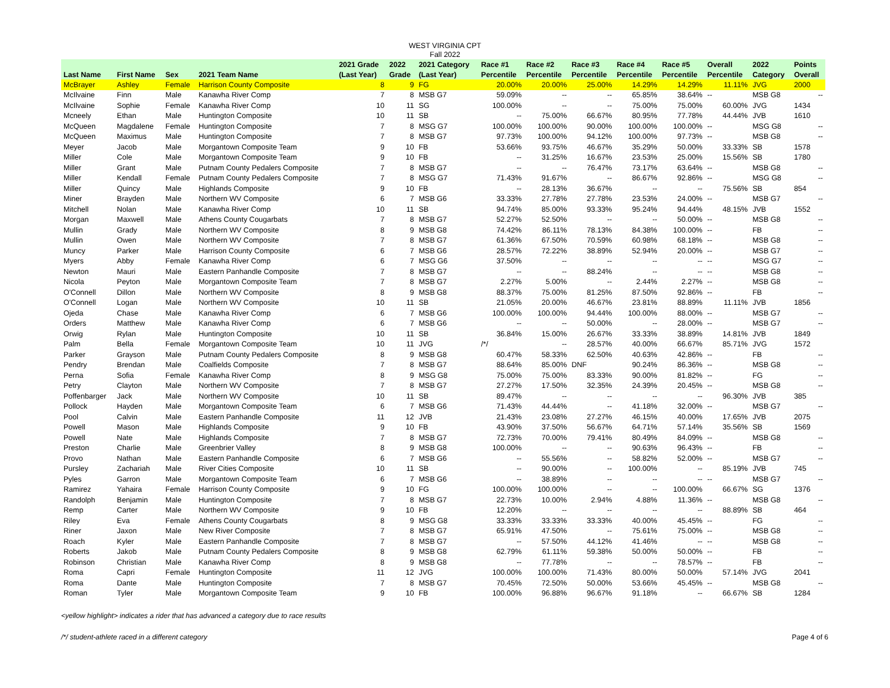WEST VIRGINIA CPT
Fall 2022
| | | | | 2021 Grade | 2022 | 2021 Category | Race #1 | Race #2 | Race #3 | Race #4 | Race #5 | Overall | 2022 | Points |
| --- | --- | --- | --- | --- | --- | --- | --- | --- | --- | --- | --- | --- | --- | --- |
| Last Name | First Name | Sex | 2021 Team Name | (Last Year) | Grade | (Last Year) | Percentile | Percentile | Percentile | Percentile | Percentile | Percentile | Category | Overall |
| McBrayer | Ashley | Female | Harrison County Composite | 8 | 9 | FG | 20.00% | 20.00% | 25.00% | 14.29% | 14.29% | 11.11% | JVG | 2000 |
| McIlvaine | Finn | Male | Kanawha River Comp | 7 | 8 | MSB G7 | 59.09% | -- | -- | 65.85% | 38.64% | -- | MSB G8 | -- |
| McIlvaine | Sophie | Female | Kanawha River Comp | 10 | 11 | SG | 100.00% | -- | -- | 75.00% | 75.00% | 60.00% | JVG | 1434 |
| Mcneely | Ethan | Male | Huntington Composite | 10 | 11 | SB | -- | 75.00% | 66.67% | 80.95% | 77.78% | 44.44% | JVB | 1610 |
| McQueen | Magdalene | Female | Huntington Composite | 7 | 8 | MSG G7 | 100.00% | 100.00% | 90.00% | 100.00% | 100.00% | -- | MSG G8 | -- |
| McQueen | Maximus | Male | Huntington Composite | 7 | 8 | MSB G7 | 97.73% | 100.00% | 94.12% | 100.00% | 97.73% | -- | MSB G8 | -- |
| Meyer | Jacob | Male | Morgantown Composite Team | 9 | 10 | FB | 53.66% | 93.75% | 46.67% | 35.29% | 50.00% | 33.33% | SB | 1578 |
| Miller | Cole | Male | Morgantown Composite Team | 9 | 10 | FB | -- | 31.25% | 16.67% | 23.53% | 25.00% | 15.56% | SB | 1780 |
| Miller | Grant | Male | Putnam County Pedalers Composite | 7 | 8 | MSB G7 | -- | -- | 76.47% | 73.17% | 63.64% | -- | MSB G8 | -- |
| Miller | Kendall | Female | Putnam County Pedalers Composite | 7 | 8 | MSG G7 | 71.43% | 91.67% | -- | 86.67% | 92.86% | -- | MSG G8 | -- |
| Miller | Quincy | Male | Highlands Composite | 9 | 10 | FB | -- | 28.13% | 36.67% | -- | -- | 75.56% | SB | 854 |
| Miner | Brayden | Male | Northern WV Composite | 6 | 7 | MSB G6 | 33.33% | 27.78% | 27.78% | 23.53% | 24.00% | -- | MSB G7 | -- |
| Mitchell | Nolan | Male | Kanawha River Comp | 10 | 11 | SB | 94.74% | 85.00% | 93.33% | 95.24% | 94.44% | 48.15% | JVB | 1552 |
| Morgan | Maxwell | Male | Athens County Cougarbats | 7 | 8 | MSB G7 | 52.27% | 52.50% | -- | -- | 50.00% | -- | MSB G8 | -- |
| Mullin | Grady | Male | Northern WV Composite | 8 | 9 | MSB G8 | 74.42% | 86.11% | 78.13% | 84.38% | 100.00% | -- | FB | -- |
| Mullin | Owen | Male | Northern WV Composite | 7 | 8 | MSB G7 | 61.36% | 67.50% | 70.59% | 60.98% | 68.18% | -- | MSB G8 | -- |
| Muncy | Parker | Male | Harrison County Composite | 6 | 7 | MSB G6 | 28.57% | 72.22% | 38.89% | 52.94% | 20.00% | -- | MSB G7 | -- |
| Myers | Abby | Female | Kanawha River Comp | 6 | 7 | MSG G6 | 37.50% | -- | -- | -- | -- | -- | MSG G7 | -- |
| Newton | Mauri | Male | Eastern Panhandle Composite | 7 | 8 | MSB G7 | -- | -- | 88.24% | -- | -- | -- | MSB G8 | -- |
| Nicola | Peyton | Male | Morgantown Composite Team | 7 | 8 | MSB G7 | 2.27% | 5.00% | -- | 2.44% | 2.27% | -- | MSB G8 | -- |
| O'Connell | Dillon | Male | Northern WV Composite | 8 | 9 | MSB G8 | 88.37% | 75.00% | 81.25% | 87.50% | 92.86% | -- | FB | -- |
| O'Connell | Logan | Male | Northern WV Composite | 10 | 11 | SB | 21.05% | 20.00% | 46.67% | 23.81% | 88.89% | 11.11% | JVB | 1856 |
| Ojeda | Chase | Male | Kanawha River Comp | 6 | 7 | MSB G6 | 100.00% | 100.00% | 94.44% | 100.00% | 88.00% | -- | MSB G7 | -- |
| Orders | Matthew | Male | Kanawha River Comp | 6 | 7 | MSB G6 | -- | -- | 50.00% | -- | 28.00% | -- | MSB G7 | -- |
| Orwig | Rylan | Male | Huntington Composite | 10 | 11 | SB | 36.84% | 15.00% | 26.67% | 33.33% | 38.89% | 14.81% | JVB | 1849 |
| Palm | Bella | Female | Morgantown Composite Team | 10 | 11 | JVG | /*/ | -- | 28.57% | 40.00% | 66.67% | 85.71% | JVG | 1572 |
| Parker | Grayson | Male | Putnam County Pedalers Composite | 8 | 9 | MSB G8 | 60.47% | 58.33% | 62.50% | 40.63% | 42.86% | -- | FB | -- |
| Pendry | Brendan | Male | Coalfields Composite | 7 | 8 | MSB G7 | 88.64% | 85.00% | DNF | 90.24% | 86.36% | -- | MSB G8 | -- |
| Perna | Sofia | Female | Kanawha River Comp | 8 | 9 | MSG G8 | 75.00% | 75.00% | 83.33% | 90.00% | 81.82% | -- | FG | -- |
| Petry | Clayton | Male | Northern WV Composite | 7 | 8 | MSB G7 | 27.27% | 17.50% | 32.35% | 24.39% | 20.45% | -- | MSB G8 | -- |
| Poffenbarger | Jack | Male | Northern WV Composite | 10 | 11 | SB | 89.47% | -- | -- | -- | -- | 96.30% | JVB | 385 |
| Pollock | Hayden | Male | Morgantown Composite Team | 6 | 7 | MSB G6 | 71.43% | 44.44% | -- | 41.18% | 32.00% | -- | MSB G7 | -- |
| Pool | Calvin | Male | Eastern Panhandle Composite | 11 | 12 | JVB | 21.43% | 23.08% | 27.27% | 46.15% | 40.00% | 17.65% | JVB | 2075 |
| Powell | Mason | Male | Highlands Composite | 9 | 10 | FB | 43.90% | 37.50% | 56.67% | 64.71% | 57.14% | 35.56% | SB | 1569 |
| Powell | Nate | Male | Highlands Composite | 7 | 8 | MSB G7 | 72.73% | 70.00% | 79.41% | 80.49% | 84.09% | -- | MSB G8 | -- |
| Preston | Charlie | Male | Greenbrier Valley | 8 | 9 | MSB G8 | 100.00% | -- | -- | 90.63% | 96.43% | -- | FB | -- |
| Provo | Nathan | Male | Eastern Panhandle Composite | 6 | 7 | MSB G6 | -- | 55.56% | -- | 58.82% | 52.00% | -- | MSB G7 | -- |
| Pursley | Zachariah | Male | River Cities Composite | 10 | 11 | SB | -- | 90.00% | -- | 100.00% | -- | 85.19% | JVB | 745 |
| Pyles | Garron | Male | Morgantown Composite Team | 6 | 7 | MSB G6 | -- | 38.89% | -- | -- | -- | -- | MSB G7 | -- |
| Ramirez | Yahaira | Female | Harrison County Composite | 9 | 10 | FG | 100.00% | 100.00% | -- | -- | 100.00% | 66.67% | SG | 1376 |
| Randolph | Benjamin | Male | Huntington Composite | 7 | 8 | MSB G7 | 22.73% | 10.00% | 2.94% | 4.88% | 11.36% | -- | MSB G8 | -- |
| Remp | Carter | Male | Northern WV Composite | 9 | 10 | FB | 12.20% | -- | -- | -- | -- | 88.89% | SB | 464 |
| Riley | Eva | Female | Athens County Cougarbats | 8 | 9 | MSG G8 | 33.33% | 33.33% | 33.33% | 40.00% | 45.45% | -- | FG | -- |
| Riner | Jaxon | Male | New River Composite | 7 | 8 | MSB G7 | 65.91% | 47.50% | -- | 75.61% | 75.00% | -- | MSB G8 | -- |
| Roach | Kyler | Male | Eastern Panhandle Composite | 7 | 8 | MSB G7 | -- | 57.50% | 44.12% | 41.46% | -- | -- | MSB G8 | -- |
| Roberts | Jakob | Male | Putnam County Pedalers Composite | 8 | 9 | MSB G8 | 62.79% | 61.11% | 59.38% | 50.00% | 50.00% | -- | FB | -- |
| Robinson | Christian | Male | Kanawha River Comp | 8 | 9 | MSB G8 | -- | 77.78% | -- | -- | 78.57% | -- | FB | -- |
| Roma | Capri | Female | Huntington Composite | 11 | 12 | JVG | 100.00% | 100.00% | 71.43% | 80.00% | 50.00% | 57.14% | JVG | 2041 |
| Roma | Dante | Male | Huntington Composite | 7 | 8 | MSB G7 | 70.45% | 72.50% | 50.00% | 53.66% | 45.45% | -- | MSB G8 | -- |
| Roman | Tyler | Male | Morgantown Composite Team | 9 | 10 | FB | 100.00% | 96.88% | 96.67% | 91.18% | -- | 66.67% | SB | 1284 |
<yellow highlight> indicates a rider that has advanced a category due to race results
/*/ student-athlete raced in a different category Page 4 of 6